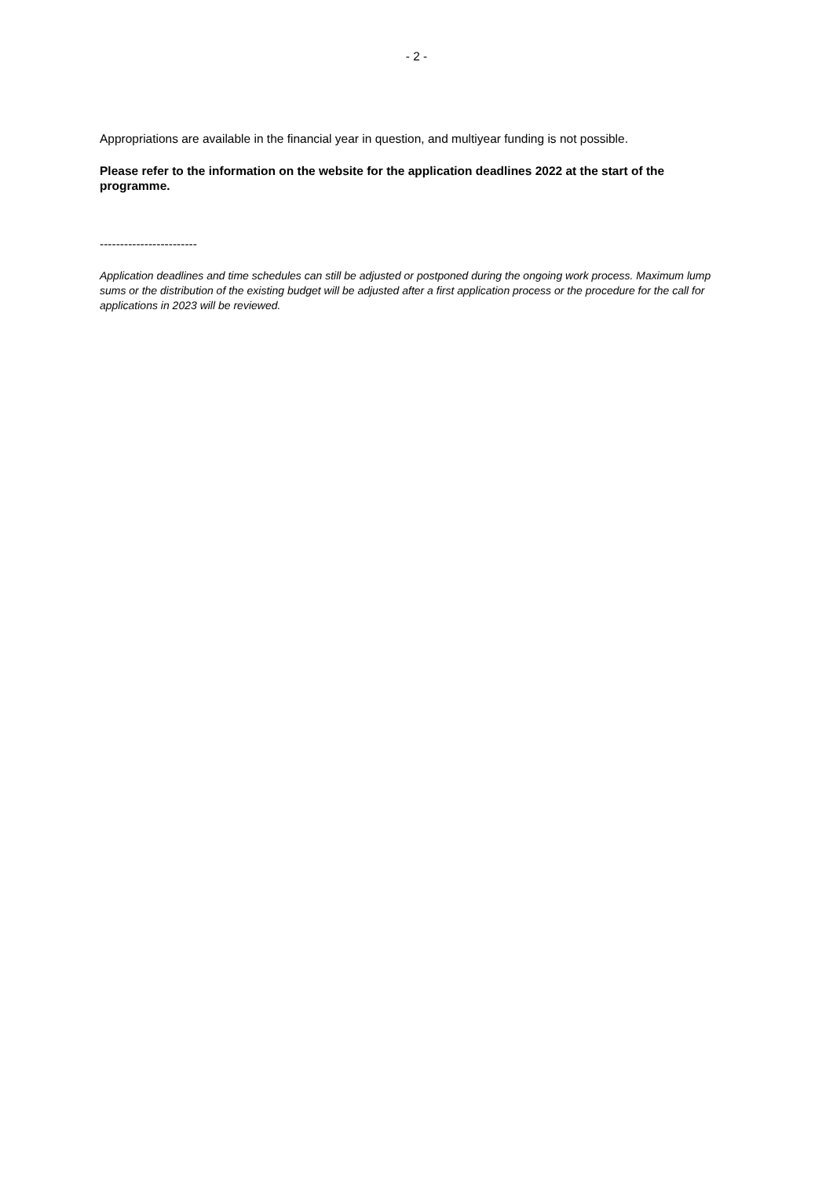- 2 -
Appropriations are available in the financial year in question, and multiyear funding is not possible.
Please refer to the information on the website for the application deadlines 2022 at the start of the programme.
------------------------
Application deadlines and time schedules can still be adjusted or postponed during the ongoing work process. Maximum lump sums or the distribution of the existing budget will be adjusted after a first application process or the procedure for the call for applications in 2023 will be reviewed.